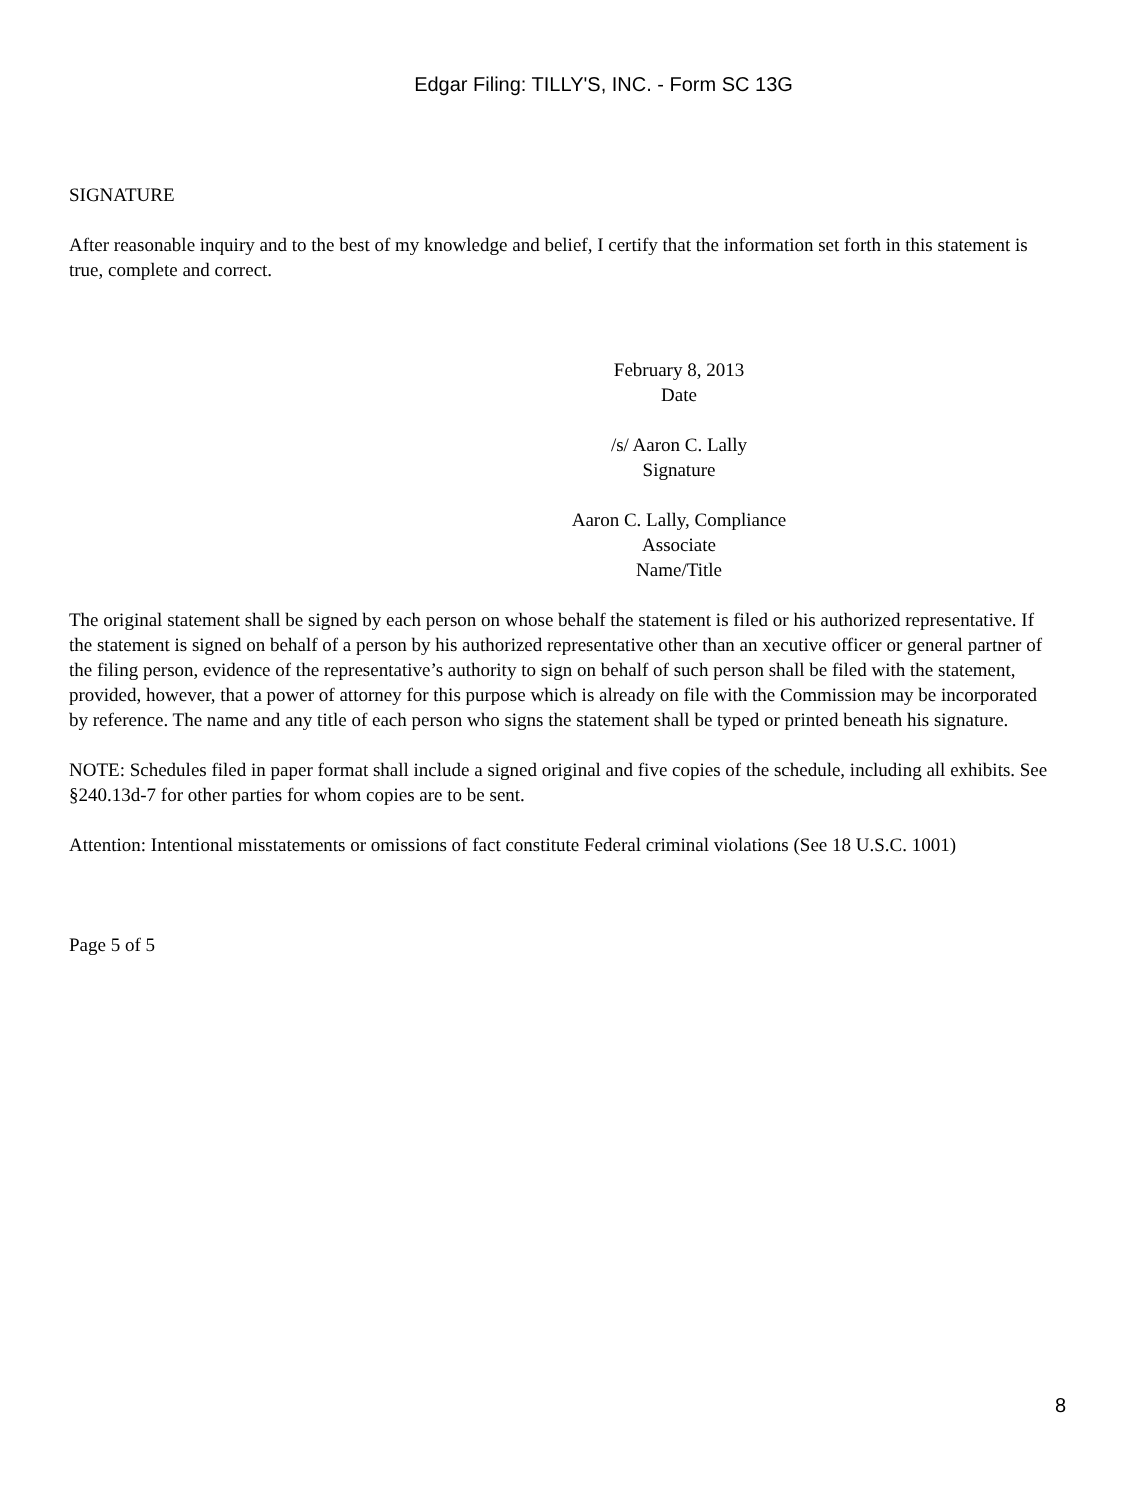Edgar Filing: TILLY'S, INC. - Form SC 13G
SIGNATURE
After reasonable inquiry and to the best of my knowledge and belief, I certify that the information set forth in this statement is true, complete and correct.
February 8, 2013
Date
/s/ Aaron C. Lally
Signature
Aaron C. Lally, Compliance
Associate
Name/Title
The original statement shall be signed by each person on whose behalf the statement is filed or his authorized representative. If the statement is signed on behalf of a person by his authorized representative other than an xecutive officer or general partner of the filing person, evidence of the representative’s authority to sign on behalf of such person shall be filed with the statement, provided, however, that a power of attorney for this purpose which is already on file with the Commission may be incorporated by reference. The name and any title of each person who signs the statement shall be typed or printed beneath his signature.
NOTE: Schedules filed in paper format shall include a signed original and five copies of the schedule, including all exhibits. See §240.13d-7 for other parties for whom copies are to be sent.
Attention: Intentional misstatements or omissions of fact constitute Federal criminal violations (See 18 U.S.C. 1001)
Page 5 of 5
8